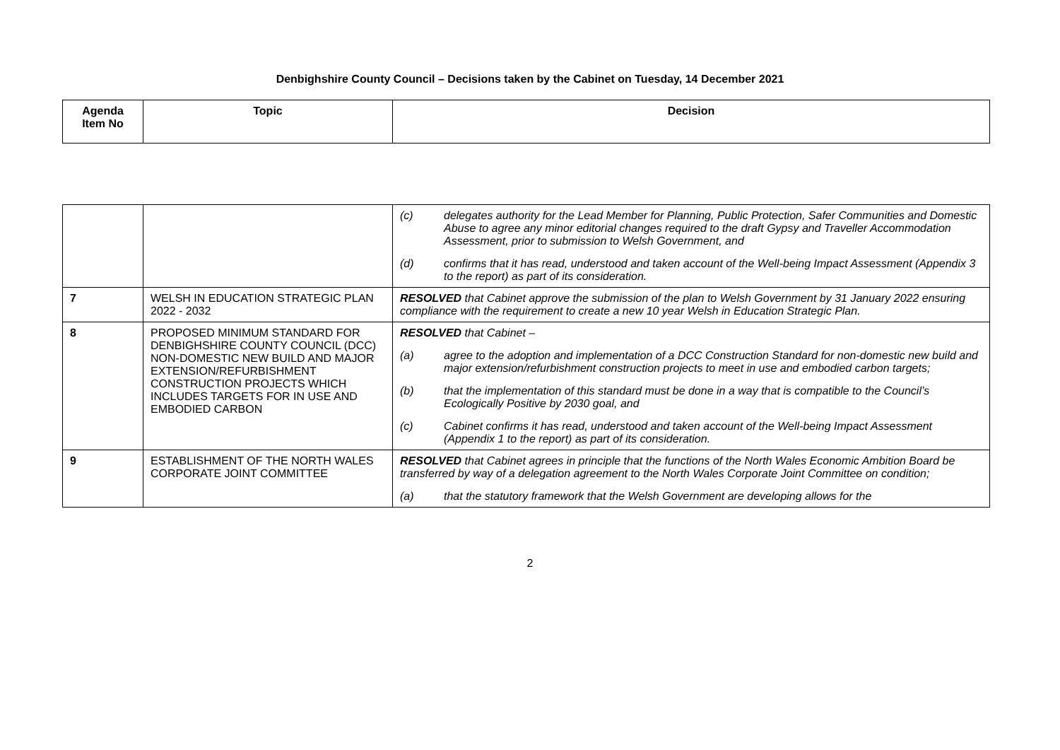Denbighshire County Council – Decisions taken by the Cabinet on Tuesday, 14 December 2021
| Agenda Item No | Topic | Decision |
| --- | --- | --- |
| | | (c) delegates authority for the Lead Member for Planning, Public Protection, Safer Communities and Domestic Abuse to agree any minor editorial changes required to the draft Gypsy and Traveller Accommodation Assessment, prior to submission to Welsh Government, and (d) confirms that it has read, understood and taken account of the Well-being Impact Assessment (Appendix 3 to the report) as part of its consideration. |
| 7 | WELSH IN EDUCATION STRATEGIC PLAN 2022 - 2032 | RESOLVED that Cabinet approve the submission of the plan to Welsh Government by 31 January 2022 ensuring compliance with the requirement to create a new 10 year Welsh in Education Strategic Plan. |
| 8 | PROPOSED MINIMUM STANDARD FOR DENBIGHSHIRE COUNTY COUNCIL (DCC) NON-DOMESTIC NEW BUILD AND MAJOR EXTENSION/REFURBISHMENT CONSTRUCTION PROJECTS WHICH INCLUDES TARGETS FOR IN USE AND EMBODIED CARBON | RESOLVED that Cabinet – (a) agree to the adoption and implementation of a DCC Construction Standard for non-domestic new build and major extension/refurbishment construction projects to meet in use and embodied carbon targets; (b) that the implementation of this standard must be done in a way that is compatible to the Council’s Ecologically Positive by 2030 goal, and (c) Cabinet confirms it has read, understood and taken account of the Well-being Impact Assessment (Appendix 1 to the report) as part of its consideration. |
| 9 | ESTABLISHMENT OF THE NORTH WALES CORPORATE JOINT COMMITTEE | RESOLVED that Cabinet agrees in principle that the functions of the North Wales Economic Ambition Board be transferred by way of a delegation agreement to the North Wales Corporate Joint Committee on condition; (a) that the statutory framework that the Welsh Government are developing allows for the |
2